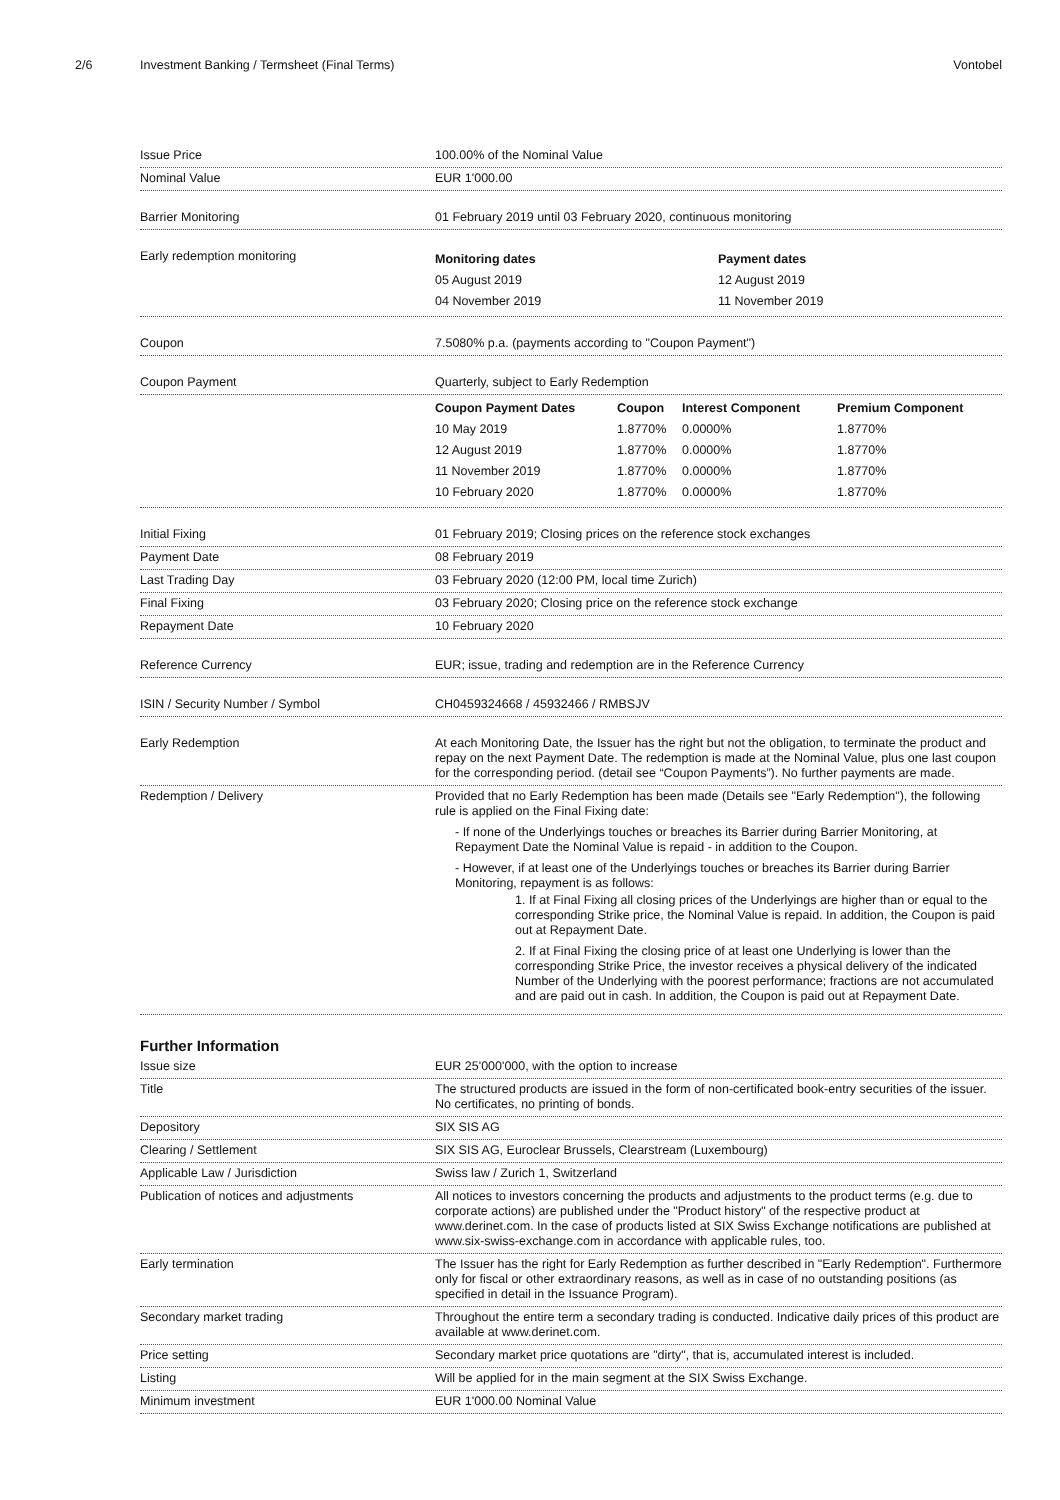2/6 Investment Banking / Termsheet (Final Terms) Vontobel
Issue Price 100.00% of the Nominal Value
Nominal Value EUR 1'000.00
Barrier Monitoring 01 February 2019 until 03 February 2020, continuous monitoring
Early redemption monitoring
| Monitoring dates | Payment dates |
| --- | --- |
| 05 August 2019 | 12 August 2019 |
| 04 November 2019 | 11 November 2019 |
Coupon 7.5080% p.a. (payments according to "Coupon Payment")
Coupon Payment Quarterly, subject to Early Redemption
| Coupon Payment Dates | Coupon | Interest Component | Premium Component |
| --- | --- | --- | --- |
| 10 May 2019 | 1.8770% | 0.0000% | 1.8770% |
| 12 August 2019 | 1.8770% | 0.0000% | 1.8770% |
| 11 November 2019 | 1.8770% | 0.0000% | 1.8770% |
| 10 February 2020 | 1.8770% | 0.0000% | 1.8770% |
Initial Fixing 01 February 2019; Closing prices on the reference stock exchanges
Payment Date 08 February 2019
Last Trading Day 03 February 2020 (12:00 PM, local time Zurich)
Final Fixing 03 February 2020; Closing price on the reference stock exchange
Repayment Date 10 February 2020
Reference Currency EUR; issue, trading and redemption are in the Reference Currency
ISIN / Security Number / Symbol CH0459324668 / 45932466 / RMBSJV
Early Redemption At each Monitoring Date, the Issuer has the right but not the obligation, to terminate the product and repay on the next Payment Date. The redemption is made at the Nominal Value, plus one last coupon for the corresponding period. (detail see “Coupon Payments”). No further payments are made.
Redemption / Delivery Provided that no Early Redemption has been made (Details see "Early Redemption"), the following rule is applied on the Final Fixing date:
- If none of the Underlyings touches or breaches its Barrier during Barrier Monitoring, at Repayment Date the Nominal Value is repaid - in addition to the Coupon.
- However, if at least one of the Underlyings touches or breaches its Barrier during Barrier Monitoring, repayment is as follows:
1. If at Final Fixing all closing prices of the Underlyings are higher than or equal to the corresponding Strike price, the Nominal Value is repaid. In addition, the Coupon is paid out at Repayment Date.
2. If at Final Fixing the closing price of at least one Underlying is lower than the corresponding Strike Price, the investor receives a physical delivery of the indicated Number of the Underlying with the poorest performance; fractions are not accumulated and are paid out in cash. In addition, the Coupon is paid out at Repayment Date.
Further Information
Issue size EUR 25'000'000, with the option to increase
Title The structured products are issued in the form of non-certificated book-entry securities of the issuer.
No certificates, no printing of bonds.
Depository SIX SIS AG
Clearing / Settlement SIX SIS AG, Euroclear Brussels, Clearstream (Luxembourg)
Applicable Law / Jurisdiction Swiss law / Zurich 1, Switzerland
Publication of notices and adjustments All notices to investors concerning the products and adjustments to the product terms (e.g. due to corporate actions) are published under the "Product history" of the respective product at www.derinet.com. In the case of products listed at SIX Swiss Exchange notifications are published at www.six-swiss-exchange.com in accordance with applicable rules, too.
Early termination The Issuer has the right for Early Redemption as further described in "Early Redemption". Furthermore only for fiscal or other extraordinary reasons, as well as in case of no outstanding positions (as specified in detail in the Issuance Program).
Secondary market trading Throughout the entire term a secondary trading is conducted. Indicative daily prices of this product are available at www.derinet.com.
Price setting Secondary market price quotations are "dirty", that is, accumulated interest is included.
Listing Will be applied for in the main segment at the SIX Swiss Exchange.
Minimum investment EUR 1'000.00 Nominal Value